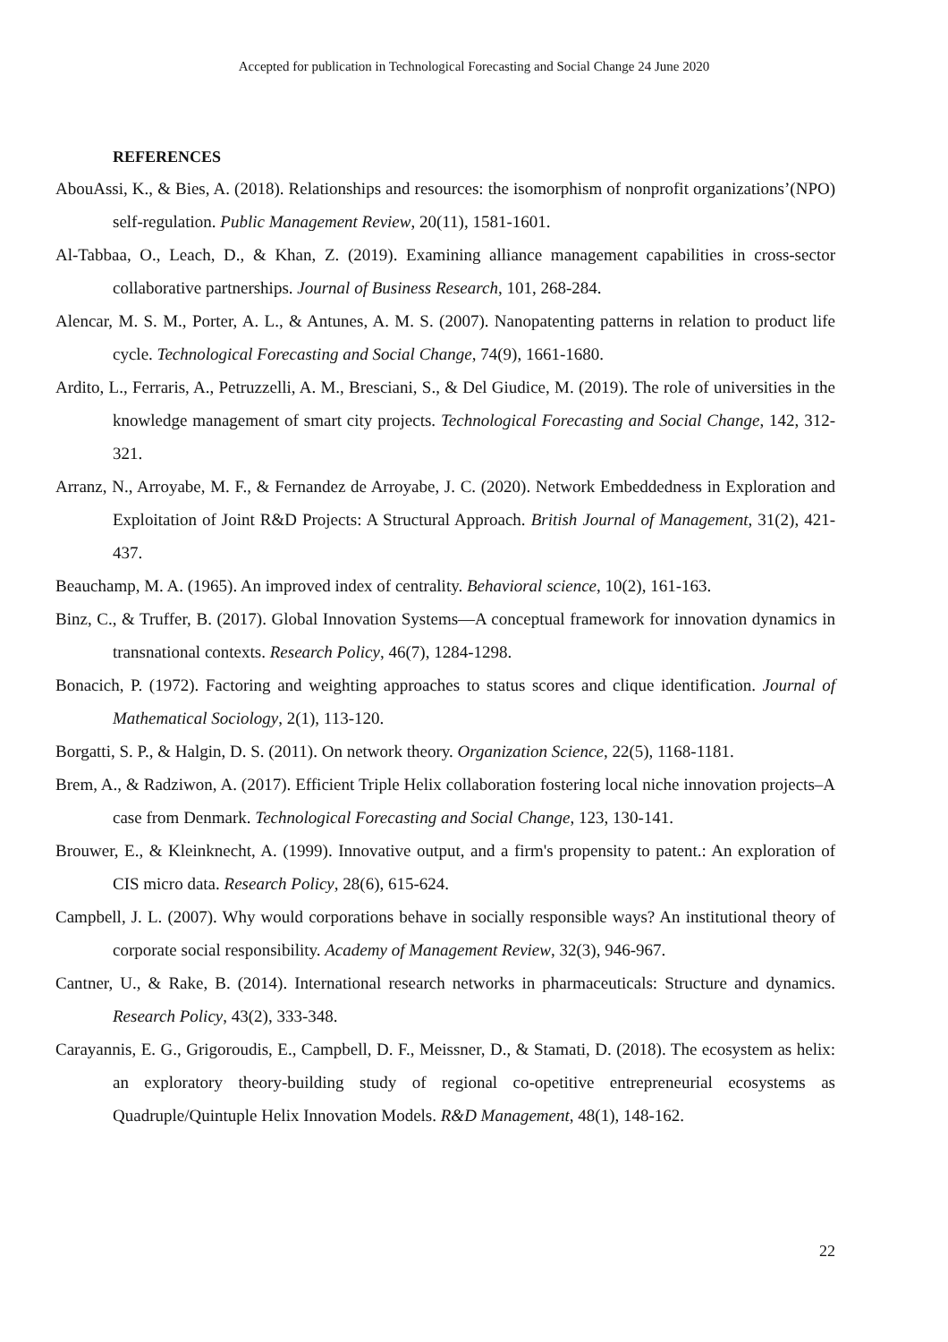Accepted for publication in Technological Forecasting and Social Change 24 June 2020
REFERENCES
AbouAssi, K., & Bies, A. (2018). Relationships and resources: the isomorphism of nonprofit organizations’(NPO) self-regulation. Public Management Review, 20(11), 1581-1601.
Al-Tabbaa, O., Leach, D., & Khan, Z. (2019). Examining alliance management capabilities in cross-sector collaborative partnerships. Journal of Business Research, 101, 268-284.
Alencar, M. S. M., Porter, A. L., & Antunes, A. M. S. (2007). Nanopatenting patterns in relation to product life cycle. Technological Forecasting and Social Change, 74(9), 1661-1680.
Ardito, L., Ferraris, A., Petruzzelli, A. M., Bresciani, S., & Del Giudice, M. (2019). The role of universities in the knowledge management of smart city projects. Technological Forecasting and Social Change, 142, 312-321.
Arranz, N., Arroyabe, M. F., & Fernandez de Arroyabe, J. C. (2020). Network Embeddedness in Exploration and Exploitation of Joint R&D Projects: A Structural Approach. British Journal of Management, 31(2), 421-437.
Beauchamp, M. A. (1965). An improved index of centrality. Behavioral science, 10(2), 161-163.
Binz, C., & Truffer, B. (2017). Global Innovation Systems—A conceptual framework for innovation dynamics in transnational contexts. Research Policy, 46(7), 1284-1298.
Bonacich, P. (1972). Factoring and weighting approaches to status scores and clique identification. Journal of Mathematical Sociology, 2(1), 113-120.
Borgatti, S. P., & Halgin, D. S. (2011). On network theory. Organization Science, 22(5), 1168-1181.
Brem, A., & Radziwon, A. (2017). Efficient Triple Helix collaboration fostering local niche innovation projects–A case from Denmark. Technological Forecasting and Social Change, 123, 130-141.
Brouwer, E., & Kleinknecht, A. (1999). Innovative output, and a firm's propensity to patent.: An exploration of CIS micro data. Research Policy, 28(6), 615-624.
Campbell, J. L. (2007). Why would corporations behave in socially responsible ways? An institutional theory of corporate social responsibility. Academy of Management Review, 32(3), 946-967.
Cantner, U., & Rake, B. (2014). International research networks in pharmaceuticals: Structure and dynamics. Research Policy, 43(2), 333-348.
Carayannis, E. G., Grigoroudis, E., Campbell, D. F., Meissner, D., & Stamati, D. (2018). The ecosystem as helix: an exploratory theory-building study of regional co-opetitive entrepreneurial ecosystems as Quadruple/Quintuple Helix Innovation Models. R&D Management, 48(1), 148-162.
22